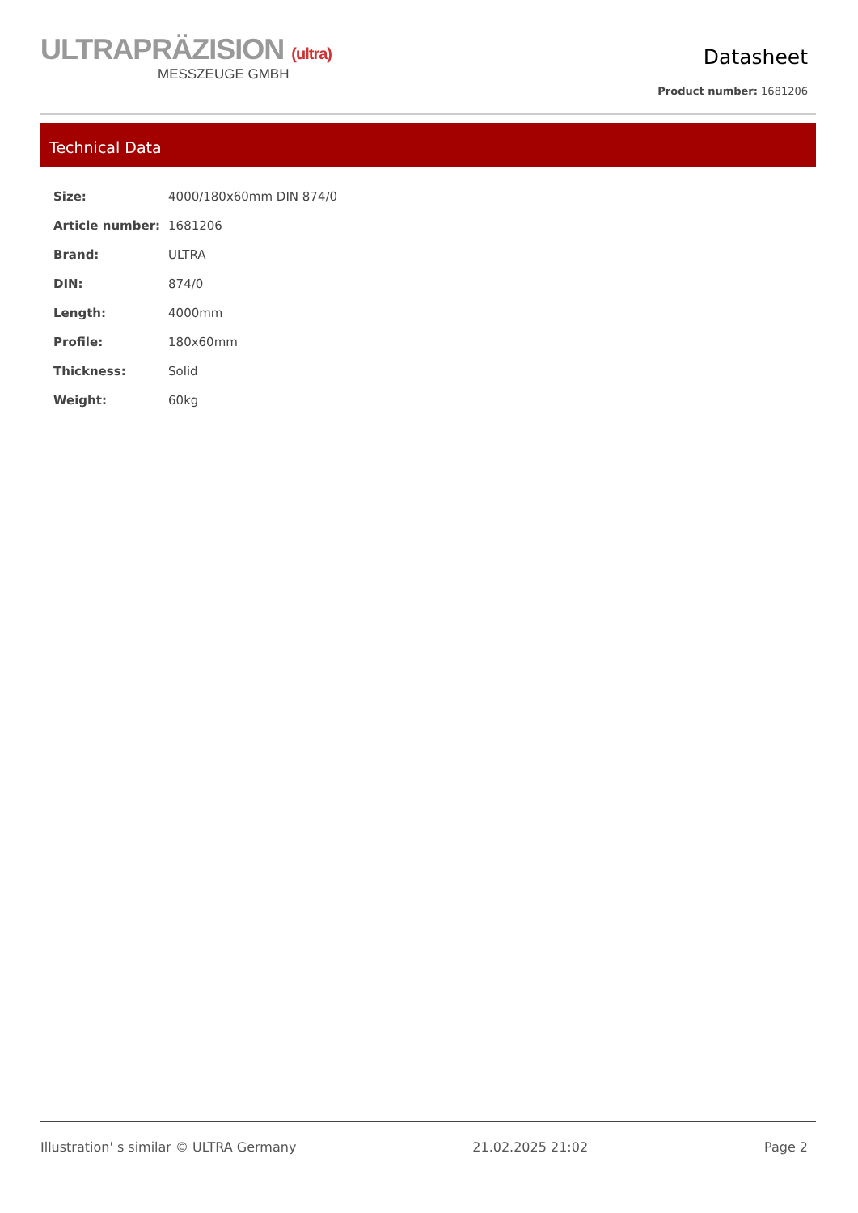ULTRAPRÄZISION (ultra)
MESSZEUGE GMBH
Datasheet
Product number: 1681206
Technical Data
| Size: | 4000/180x60mm DIN 874/0 |
| Article number: | 1681206 |
| Brand: | ULTRA |
| DIN: | 874/0 |
| Length: | 4000mm |
| Profile: | 180x60mm |
| Thickness: | Solid |
| Weight: | 60kg |
Illustration' s similar © ULTRA Germany 21.02.2025 21:02 Page 2